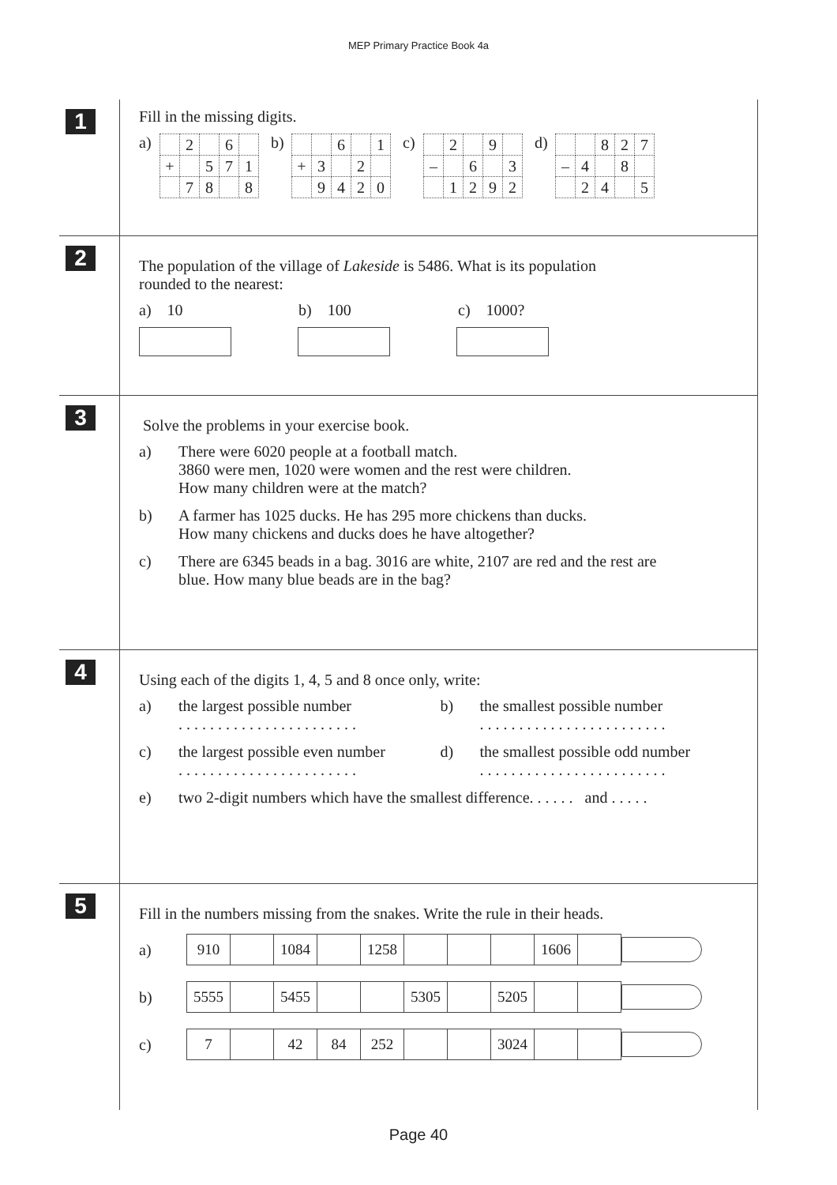MEP Primary Practice Book 4a
1
Fill in the missing digits.
a)
| | 2 | | 6 | |
| + | | 5 | 7 | 1 |
| | 7 | 8 | | 8 |
b)
| | | 6 | | 1 |
| + | 3 | | 2 | |
| | 9 | 4 | 2 | 0 |
c)
| | 2 | | 9 | |
| – | | 6 | | 3 |
| | 1 | 2 | 9 | 2 |
d)
| | | 8 | 2 | 7 |
| – | 4 | | 8 | |
| | 2 | 4 | | 5 |
2
The population of the village of Lakeside is 5486. What is its population
rounded to the nearest:
a) 10 b) 100 c) 1000?
3
Solve the problems in your exercise book.
a) There were 6020 people at a football match.
3860 were men, 1020 were women and the rest were children.
How many children were at the match?
b) A farmer has 1025 ducks. He has 295 more chickens than ducks.
How many chickens and ducks does he have altogether?
c) There are 6345 beads in a bag. 3016 are white, 2107 are red and the rest are
blue. How many blue beads are in the bag?
4
Using each of the digits 1, 4, 5 and 8 once only, write:
a) the largest possible number
. . . . . . . . . . . . . . . . . . . . . . .
b) the smallest possible number
. . . . . . . . . . . . . . . . . . . . . . . .
c) the largest possible even number
. . . . . . . . . . . . . . . . . . . . . . .
d) the smallest possible odd number
. . . . . . . . . . . . . . . . . . . . . . . .
e) two 2-digit numbers which have the smallest difference. . . . . . and . . . . .
5
Fill in the numbers missing from the snakes. Write the rule in their heads.
a)
| 910 | | 1084 | | 1258 | | | | 1606 | |
b)
| 5555 | | 5455 | | | 5305 | | 5205 | | |
c)
| 7 | | 42 | 84 | 252 | | | 3024 | | |
Page 40